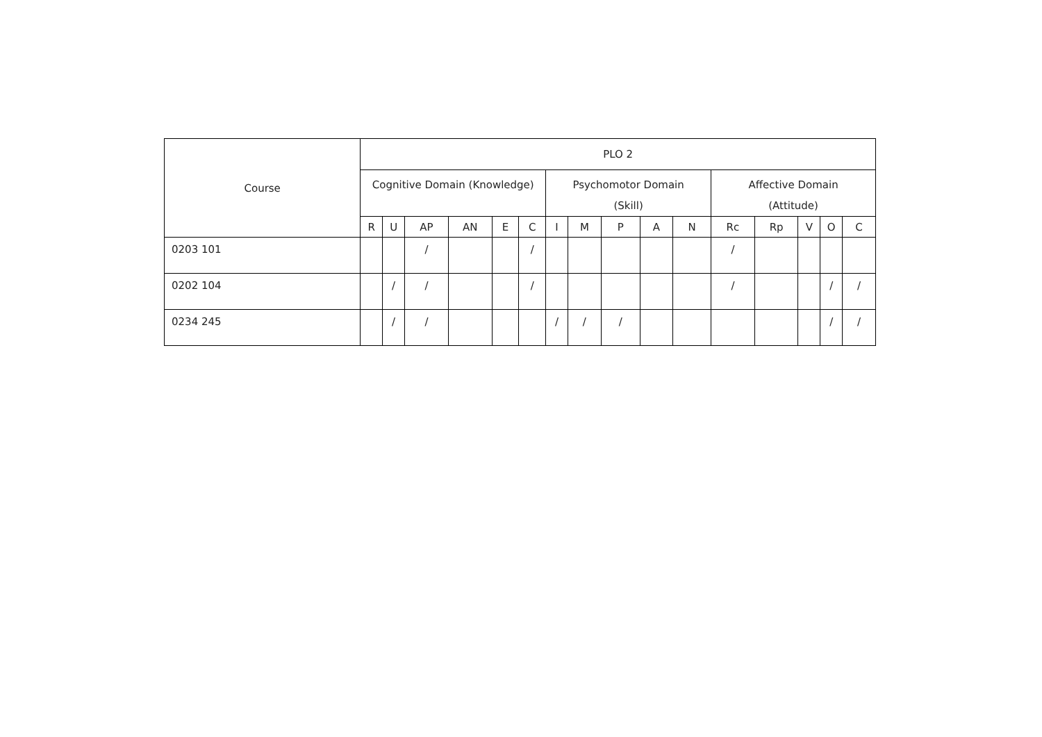| Course | PLO 2 | | | | | | | | | | | | | | | |
| --- | --- | --- | --- | --- | --- | --- | --- | --- | --- | --- | --- | --- | --- | --- | --- | --- |
| | Cognitive Domain (Knowledge) | | | | | | Psychomotor Domain (Skill) | | | | | Affective Domain (Attitude) | | | | |
| | R | U | AP | AN | E | C | I | M | P | A | N | Rc | Rp | V | O | C |
| 0203 101 | | | / | | | / | | | | | | / | | | | |
| 0202 104 | | / | / | | | / | | | | | | / | | | / | / |
| 0234 245 | | / | / | | | | / | / | / | | | | | | / | / |